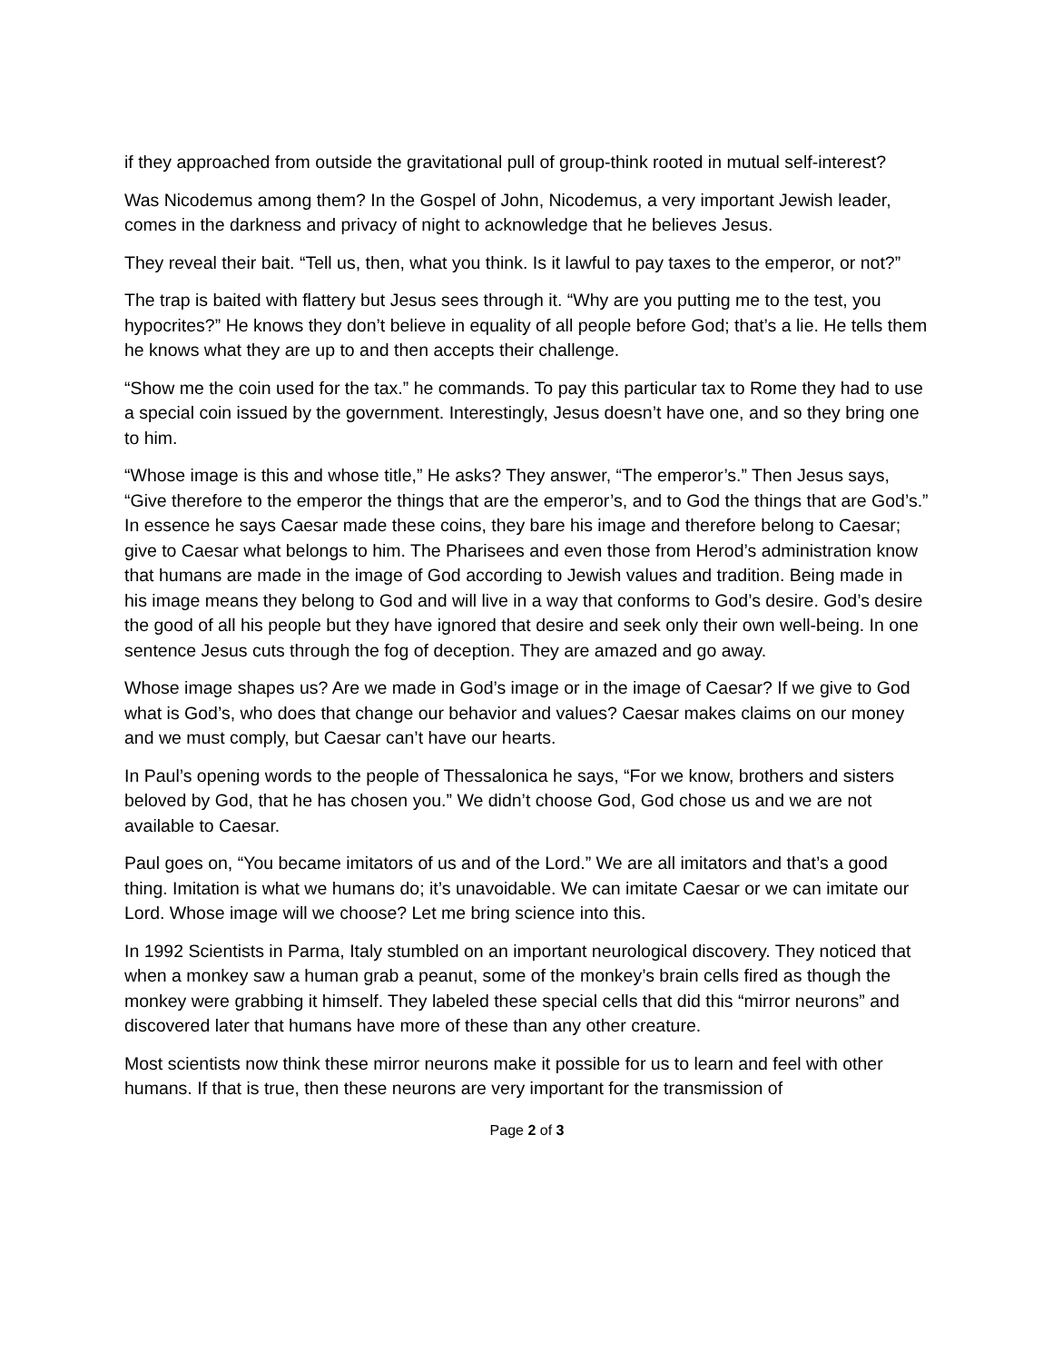if they approached from outside the gravitational pull of group-think rooted in mutual self-interest?
Was Nicodemus among them? In the Gospel of John, Nicodemus, a very important Jewish leader, comes in the darkness and privacy of night to acknowledge that he believes Jesus.
They reveal their bait. “Tell us, then, what you think. Is it lawful to pay taxes to the emperor, or not?”
The trap is baited with flattery but Jesus sees through it. “Why are you putting me to the test, you hypocrites?” He knows they don’t believe in equality of all people before God; that’s a lie. He tells them he knows what they are up to and then accepts their challenge.
“Show me the coin used for the tax.” he commands. To pay this particular tax to Rome they had to use a special coin issued by the government. Interestingly, Jesus doesn’t have one, and so they bring one to him.
“Whose image is this and whose title,” He asks? They answer, “The emperor’s.” Then Jesus says, “Give therefore to the emperor the things that are the emperor’s, and to God the things that are God’s.” In essence he says Caesar made these coins, they bare his image and therefore belong to Caesar; give to Caesar what belongs to him. The Pharisees and even those from Herod’s administration know that humans are made in the image of God according to Jewish values and tradition. Being made in his image means they belong to God and will live in a way that conforms to God’s desire. God’s desire the good of all his people but they have ignored that desire and seek only their own well-being. In one sentence Jesus cuts through the fog of deception. They are amazed and go away.
Whose image shapes us? Are we made in God’s image or in the image of Caesar? If we give to God what is God’s, who does that change our behavior and values? Caesar makes claims on our money and we must comply, but Caesar can’t have our hearts.
In Paul’s opening words to the people of Thessalonica he says, “For we know, brothers and sisters beloved by God, that he has chosen you.” We didn’t choose God, God chose us and we are not available to Caesar.
Paul goes on, “You became imitators of us and of the Lord.” We are all imitators and that’s a good thing. Imitation is what we humans do; it’s unavoidable. We can imitate Caesar or we can imitate our Lord. Whose image will we choose? Let me bring science into this.
In 1992 Scientists in Parma, Italy stumbled on an important neurological discovery. They noticed that when a monkey saw a human grab a peanut, some of the monkey’s brain cells fired as though the monkey were grabbing it himself. They labeled these special cells that did this “mirror neurons” and discovered later that humans have more of these than any other creature.
Most scientists now think these mirror neurons make it possible for us to learn and feel with other humans. If that is true, then these neurons are very important for the transmission of
Page 2 of 3